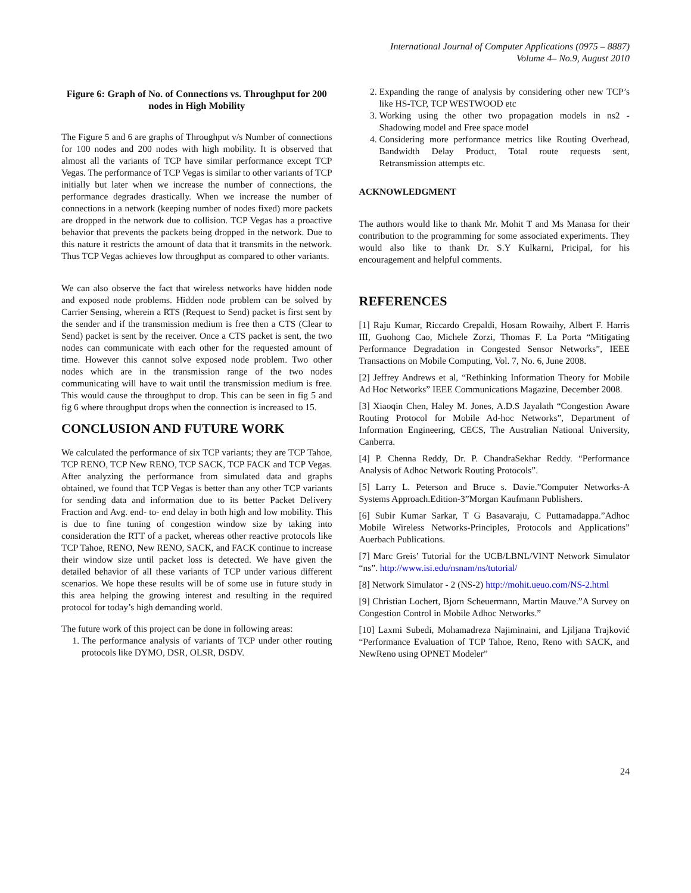International Journal of Computer Applications (0975 – 8887)
Volume 4– No.9, August 2010
Figure 6: Graph of No. of Connections vs. Throughput for 200 nodes in High Mobility
The Figure 5 and 6 are graphs of Throughput v/s Number of connections for 100 nodes and 200 nodes with high mobility. It is observed that almost all the variants of TCP have similar performance except TCP Vegas. The performance of TCP Vegas is similar to other variants of TCP initially but later when we increase the number of connections, the performance degrades drastically. When we increase the number of connections in a network (keeping number of nodes fixed) more packets are dropped in the network due to collision. TCP Vegas has a proactive behavior that prevents the packets being dropped in the network. Due to this nature it restricts the amount of data that it transmits in the network. Thus TCP Vegas achieves low throughput as compared to other variants.
We can also observe the fact that wireless networks have hidden node and exposed node problems. Hidden node problem can be solved by Carrier Sensing, wherein a RTS (Request to Send) packet is first sent by the sender and if the transmission medium is free then a CTS (Clear to Send) packet is sent by the receiver. Once a CTS packet is sent, the two nodes can communicate with each other for the requested amount of time. However this cannot solve exposed node problem. Two other nodes which are in the transmission range of the two nodes communicating will have to wait until the transmission medium is free. This would cause the throughput to drop. This can be seen in fig 5 and fig 6 where throughput drops when the connection is increased to 15.
CONCLUSION AND FUTURE WORK
We calculated the performance of six TCP variants; they are TCP Tahoe, TCP RENO, TCP New RENO, TCP SACK, TCP FACK and TCP Vegas. After analyzing the performance from simulated data and graphs obtained, we found that TCP Vegas is better than any other TCP variants for sending data and information due to its better Packet Delivery Fraction and Avg. end- to- end delay in both high and low mobility. This is due to fine tuning of congestion window size by taking into consideration the RTT of a packet, whereas other reactive protocols like TCP Tahoe, RENO, New RENO, SACK, and FACK continue to increase their window size until packet loss is detected. We have given the detailed behavior of all these variants of TCP under various different scenarios. We hope these results will be of some use in future study in this area helping the growing interest and resulting in the required protocol for today’s high demanding world.
The future work of this project can be done in following areas:
1. The performance analysis of variants of TCP under other routing protocols like DYMO, DSR, OLSR, DSDV.
2. Expanding the range of analysis by considering other new TCP’s like HS-TCP, TCP WESTWOOD etc
3. Working using the other two propagation models in ns2 - Shadowing model and Free space model
4. Considering more performance metrics like Routing Overhead, Bandwidth Delay Product, Total route requests sent, Retransmission attempts etc.
ACKNOWLEDGMENT
The authors would like to thank Mr. Mohit T and Ms Manasa for their contribution to the programming for some associated experiments. They would also like to thank Dr. S.Y Kulkarni, Pricipal, for his encouragement and helpful comments.
REFERENCES
[1] Raju Kumar, Riccardo Crepaldi, Hosam Rowaihy, Albert F. Harris III, Guohong Cao, Michele Zorzi, Thomas F. La Porta “Mitigating Performance Degradation in Congested Sensor Networks”, IEEE Transactions on Mobile Computing, Vol. 7, No. 6, June 2008.
[2] Jeffrey Andrews et al, “Rethinking Information Theory for Mobile Ad Hoc Networks” IEEE Communications Magazine, December 2008.
[3] Xiaoqin Chen, Haley M. Jones, A.D.S Jayalath “Congestion Aware Routing Protocol for Mobile Ad-hoc Networks”, Department of Information Engineering, CECS, The Australian National University, Canberra.
[4] P. Chenna Reddy, Dr. P. ChandraSekhar Reddy. “Performance Analysis of Adhoc Network Routing Protocols”.
[5] Larry L. Peterson and Bruce s. Davie.”Computer Networks-A Systems Approach.Edition-3”Morgan Kaufmann Publishers.
[6] Subir Kumar Sarkar, T G Basavaraju, C Puttamadappa.”Adhoc Mobile Wireless Networks-Principles, Protocols and Applications” Auerbach Publications.
[7] Marc Greis’ Tutorial for the UCB/LBNL/VINT Network Simulator “ns”. http://www.isi.edu/nsnam/ns/tutorial/
[8] Network Simulator - 2 (NS-2) http://mohit.ueuo.com/NS-2.html
[9] Christian Lochert, Bjorn Scheuermann, Martin Mauve.”A Survey on Congestion Control in Mobile Adhoc Networks.”
[10] Laxmi Subedi, Mohamadreza Najiminaini, and Ljiljana Trajković “Performance Evaluation of TCP Tahoe, Reno, Reno with SACK, and NewReno using OPNET Modeler”
24